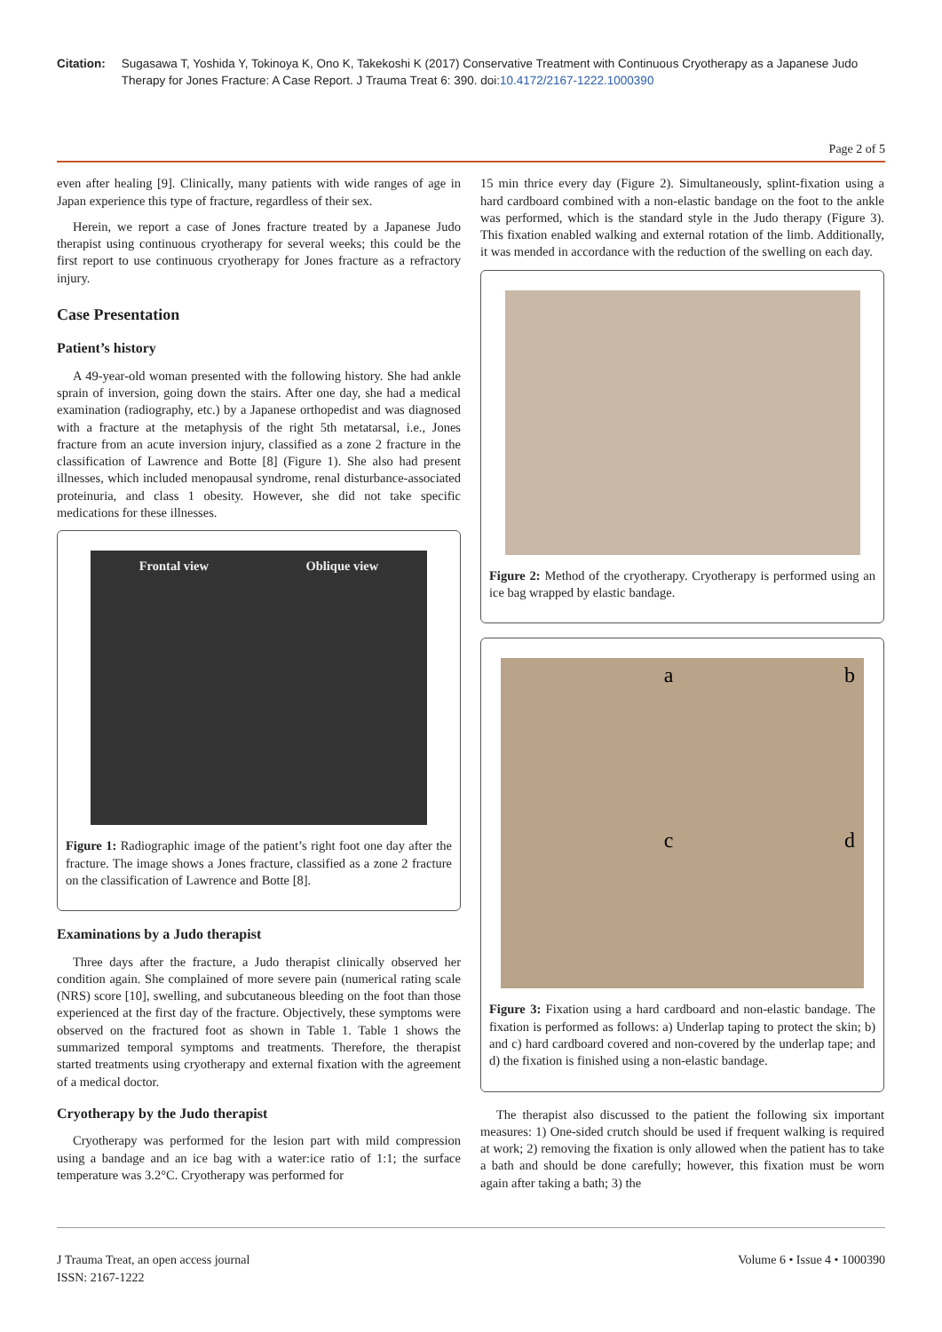Citation: Sugasawa T, Yoshida Y, Tokinoya K, Ono K, Takekoshi K (2017) Conservative Treatment with Continuous Cryotherapy as a Japanese Judo Therapy for Jones Fracture: A Case Report. J Trauma Treat 6: 390. doi:10.4172/2167-1222.1000390
Page 2 of 5
even after healing [9]. Clinically, many patients with wide ranges of age in Japan experience this type of fracture, regardless of their sex.
Herein, we report a case of Jones fracture treated by a Japanese Judo therapist using continuous cryotherapy for several weeks; this could be the first report to use continuous cryotherapy for Jones fracture as a refractory injury.
Case Presentation
Patient’s history
A 49-year-old woman presented with the following history. She had ankle sprain of inversion, going down the stairs. After one day, she had a medical examination (radiography, etc.) by a Japanese orthopedist and was diagnosed with a fracture at the metaphysis of the right 5th metatarsal, i.e., Jones fracture from an acute inversion injury, classified as a zone 2 fracture in the classification of Lawrence and Botte [8] (Figure 1). She also had present illnesses, which included menopausal syndrome, renal disturbance-associated proteinuria, and class 1 obesity. However, she did not take specific medications for these illnesses.
Frontal view Oblique view
Figure 1: Radiographic image of the patient’s right foot one day after the fracture. The image shows a Jones fracture, classified as a zone 2 fracture on the classification of Lawrence and Botte [8].
Examinations by a Judo therapist
Three days after the fracture, a Judo therapist clinically observed her condition again. She complained of more severe pain (numerical rating scale (NRS) score [10], swelling, and subcutaneous bleeding on the foot than those experienced at the first day of the fracture. Objectively, these symptoms were observed on the fractured foot as shown in Table 1. Table 1 shows the summarized temporal symptoms and treatments. Therefore, the therapist started treatments using cryotherapy and external fixation with the agreement of a medical doctor.
Cryotherapy by the Judo therapist
Cryotherapy was performed for the lesion part with mild compression using a bandage and an ice bag with a water:ice ratio of 1:1; the surface temperature was 3.2°C. Cryotherapy was performed for
15 min thrice every day (Figure 2). Simultaneously, splint-fixation using a hard cardboard combined with a non-elastic bandage on the foot to the ankle was performed, which is the standard style in the Judo therapy (Figure 3). This fixation enabled walking and external rotation of the limb. Additionally, it was mended in accordance with the reduction of the swelling on each day.
Figure 2: Method of the cryotherapy. Cryotherapy is performed using an ice bag wrapped by elastic bandage.
abcd
Figure 3: Fixation using a hard cardboard and non-elastic bandage. The fixation is performed as follows: a) Underlap taping to protect the skin; b) and c) hard cardboard covered and non-covered by the underlap tape; and d) the fixation is finished using a non-elastic bandage.
The therapist also discussed to the patient the following six important measures: 1) One-sided crutch should be used if frequent walking is required at work; 2) removing the fixation is only allowed when the patient has to take a bath and should be done carefully; however, this fixation must be worn again after taking a bath; 3) the
J Trauma Treat, an open access journal
ISSN: 2167-1222
Volume 6 • Issue 4 • 1000390